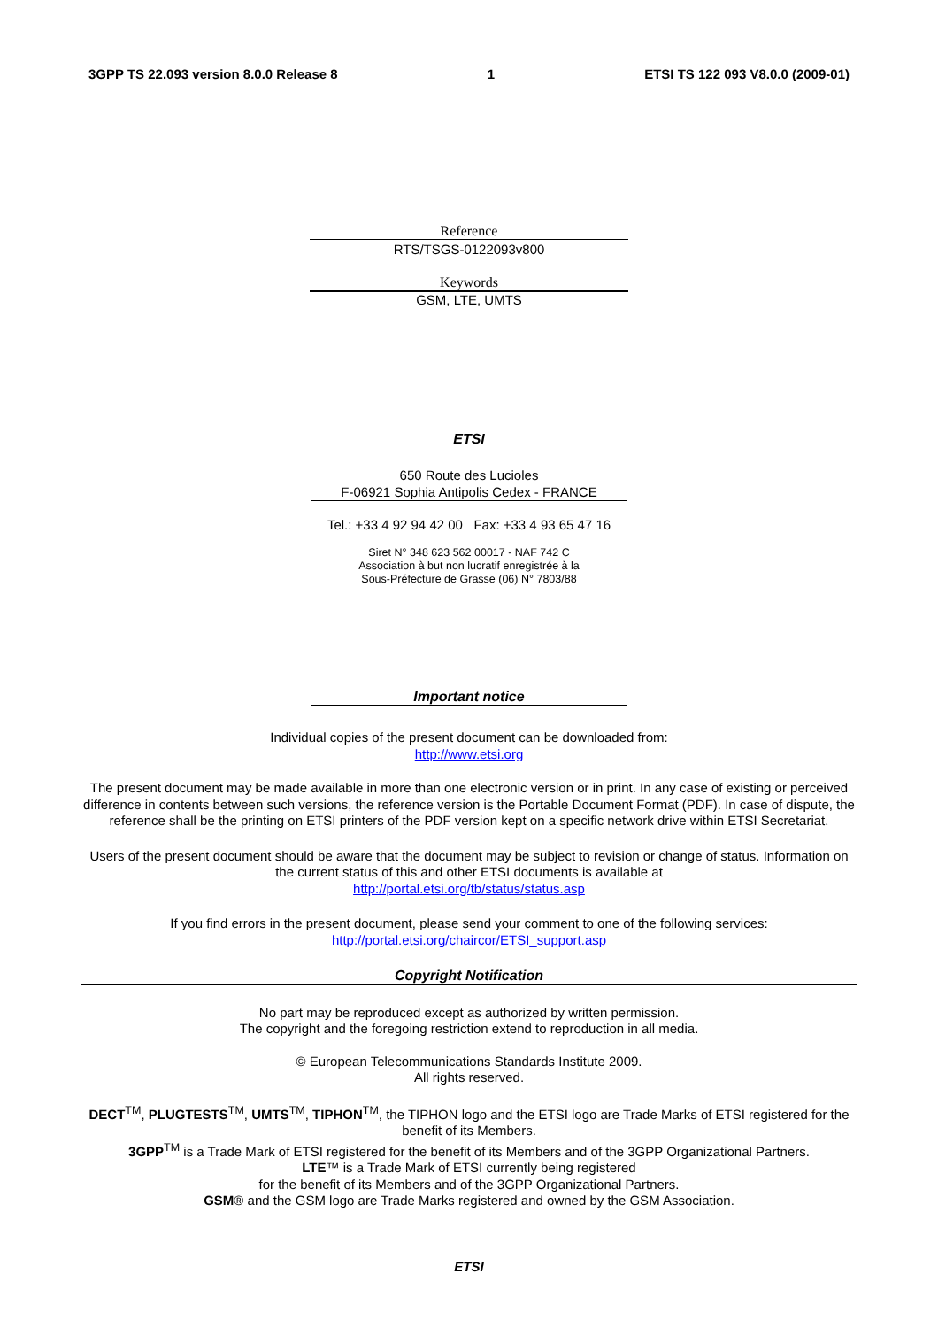3GPP TS 22.093 version 8.0.0 Release 8 1 ETSI TS 122 093 V8.0.0 (2009-01)
Reference
RTS/TSGS-0122093v800
Keywords
GSM, LTE, UMTS
ETSI
650 Route des Lucioles
F-06921 Sophia Antipolis Cedex - FRANCE
Tel.: +33 4 92 94 42 00 Fax: +33 4 93 65 47 16
Siret N° 348 623 562 00017 - NAF 742 C
Association à but non lucratif enregistrée à la
Sous-Préfecture de Grasse (06) N° 7803/88
Important notice
Individual copies of the present document can be downloaded from:
http://www.etsi.org
The present document may be made available in more than one electronic version or in print. In any case of existing or perceived difference in contents between such versions, the reference version is the Portable Document Format (PDF). In case of dispute, the reference shall be the printing on ETSI printers of the PDF version kept on a specific network drive within ETSI Secretariat.
Users of the present document should be aware that the document may be subject to revision or change of status. Information on the current status of this and other ETSI documents is available at
http://portal.etsi.org/tb/status/status.asp
If you find errors in the present document, please send your comment to one of the following services:
http://portal.etsi.org/chaircor/ETSI_support.asp
Copyright Notification
No part may be reproduced except as authorized by written permission.
The copyright and the foregoing restriction extend to reproduction in all media.
© European Telecommunications Standards Institute 2009.
All rights reserved.
DECT<sup>TM</sup>, PLUGTESTS<sup>TM</sup>, UMTS<sup>TM</sup>, TIPHON<sup>TM</sup>, the TIPHON logo and the ETSI logo are Trade Marks of ETSI registered for the benefit of its Members.
3GPP<sup>TM</sup> is a Trade Mark of ETSI registered for the benefit of its Members and of the 3GPP Organizational Partners.
LTE™ is a Trade Mark of ETSI currently being registered
for the benefit of its Members and of the 3GPP Organizational Partners.
GSM® and the GSM logo are Trade Marks registered and owned by the GSM Association.
ETSI